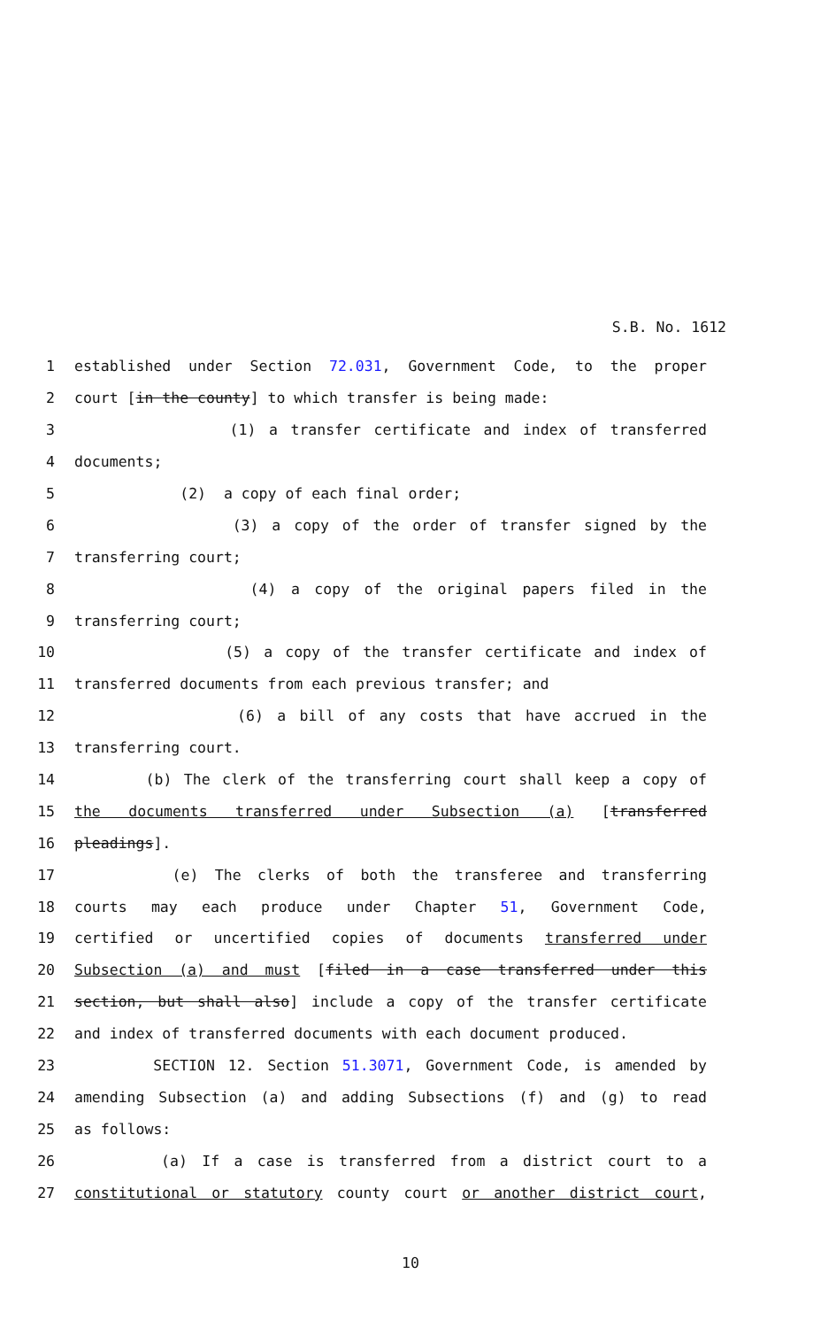S.B. No. 1612
1 established under Section 72.031, Government Code, to the proper
2 court [in the county] to which transfer is being made:
3 (1) a transfer certificate and index of transferred
4 documents;
5 (2) a copy of each final order;
6 (3) a copy of the order of transfer signed by the
7 transferring court;
8 (4) a copy of the original papers filed in the
9 transferring court;
10 (5) a copy of the transfer certificate and index of
11 transferred documents from each previous transfer; and
12 (6) a bill of any costs that have accrued in the
13 transferring court.
14 (b) The clerk of the transferring court shall keep a copy of
15 the documents transferred under Subsection (a) [transferred
16 pleadings].
17 (e) The clerks of both the transferee and transferring
18 courts may each produce under Chapter 51, Government Code,
19 certified or uncertified copies of documents transferred under
20 Subsection (a) and must [filed in a case transferred under this
21 section, but shall also] include a copy of the transfer certificate
22 and index of transferred documents with each document produced.
23 SECTION 12. Section 51.3071, Government Code, is amended by
24 amending Subsection (a) and adding Subsections (f) and (g) to read
25 as follows:
26 (a) If a case is transferred from a district court to a
27 constitutional or statutory county court or another district court,
10